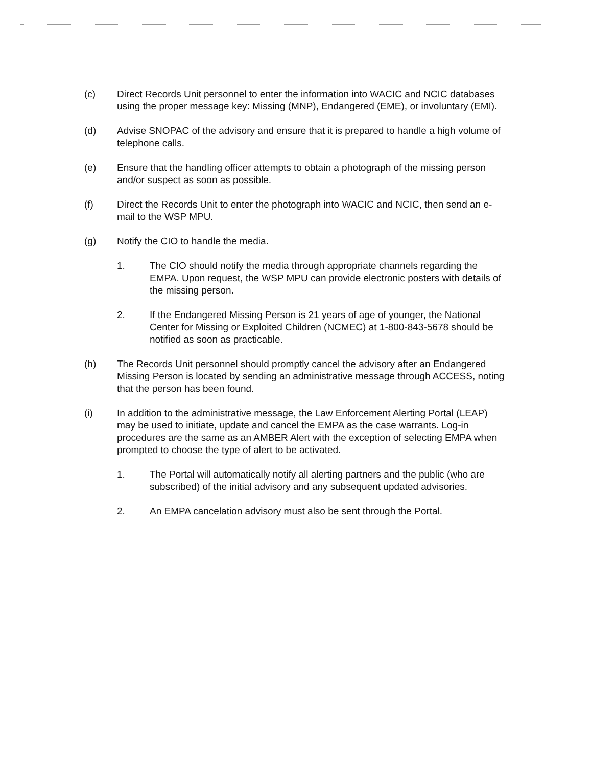(c) Direct Records Unit personnel to enter the information into WACIC and NCIC databases using the proper message key: Missing (MNP), Endangered (EME), or involuntary (EMI).
(d) Advise SNOPAC of the advisory and ensure that it is prepared to handle a high volume of telephone calls.
(e) Ensure that the handling officer attempts to obtain a photograph of the missing person and/or suspect as soon as possible.
(f) Direct the Records Unit to enter the photograph into WACIC and NCIC, then send an e-mail to the WSP MPU.
(g) Notify the CIO to handle the media.
1. The CIO should notify the media through appropriate channels regarding the EMPA. Upon request, the WSP MPU can provide electronic posters with details of the missing person.
2. If the Endangered Missing Person is 21 years of age of younger, the National Center for Missing or Exploited Children (NCMEC) at 1-800-843-5678 should be notified as soon as practicable.
(h) The Records Unit personnel should promptly cancel the advisory after an Endangered Missing Person is located by sending an administrative message through ACCESS, noting that the person has been found.
(i) In addition to the administrative message, the Law Enforcement Alerting Portal (LEAP) may be used to initiate, update and cancel the EMPA as the case warrants. Log-in procedures are the same as an AMBER Alert with the exception of selecting EMPA when prompted to choose the type of alert to be activated.
1. The Portal will automatically notify all alerting partners and the public (who are subscribed) of the initial advisory and any subsequent updated advisories.
2. An EMPA cancelation advisory must also be sent through the Portal.